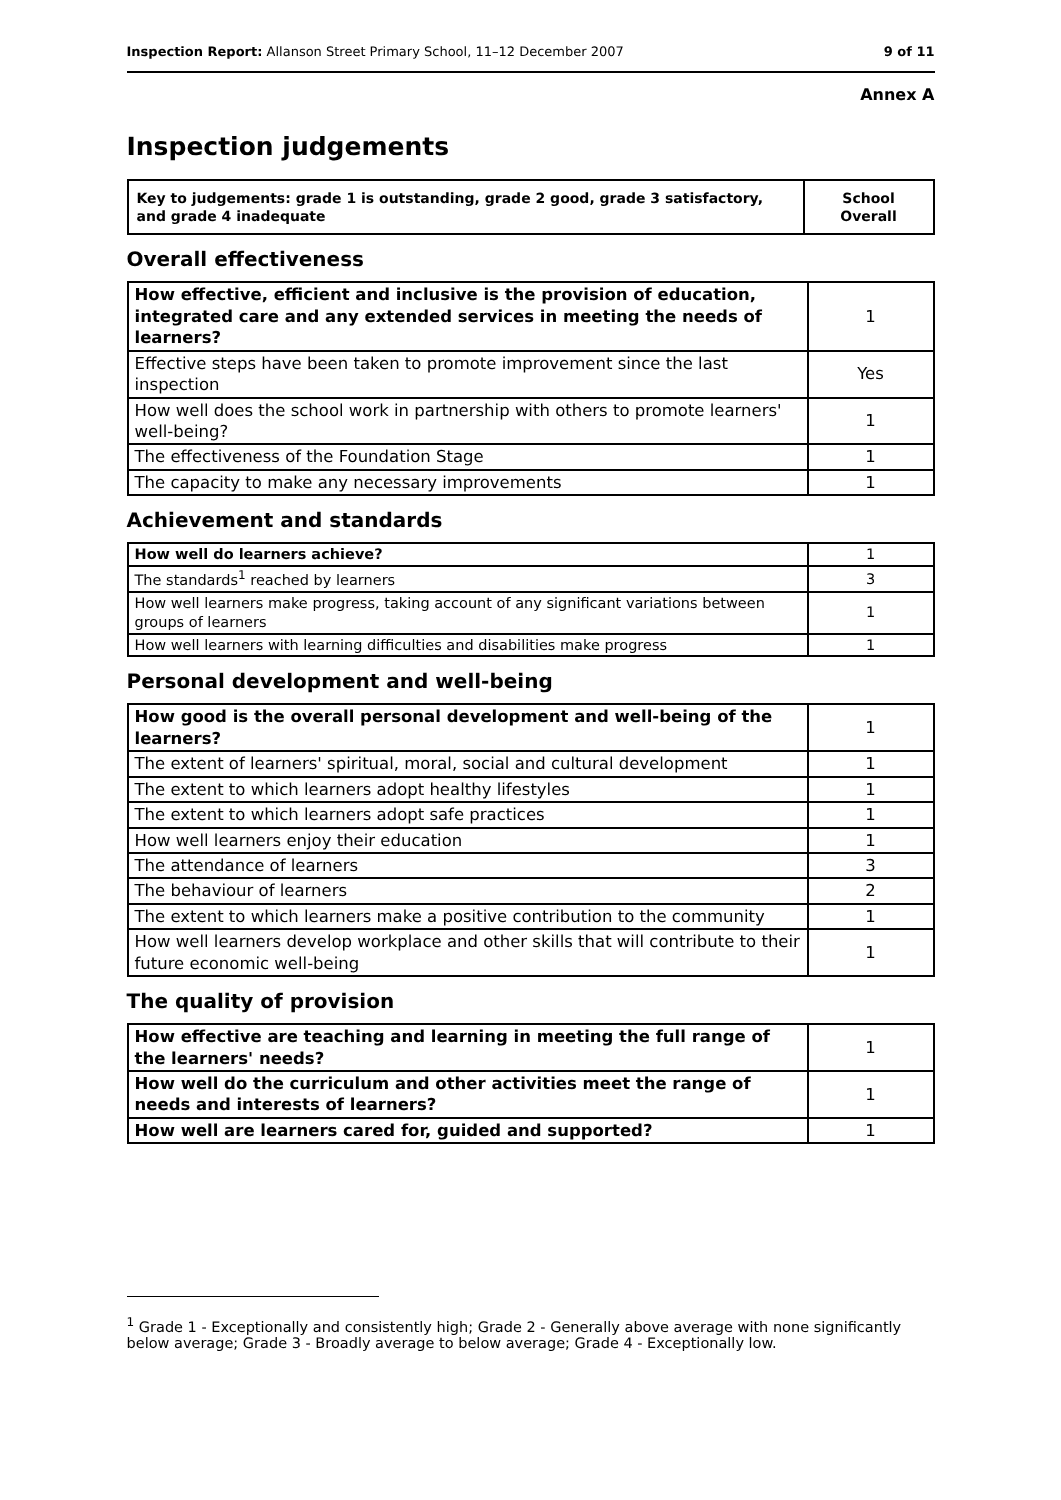Inspection Report: Allanson Street Primary School, 11–12 December 2007 9 of 11
Annex A
Inspection judgements
| Key to judgements: grade 1 is outstanding, grade 2 good, grade 3 satisfactory, and grade 4 inadequate | School Overall |
Overall effectiveness
| How effective, efficient and inclusive is the provision of education, integrated care and any extended services in meeting the needs of learners? | 1 |
| Effective steps have been taken to promote improvement since the last inspection | Yes |
| How well does the school work in partnership with others to promote learners' well-being? | 1 |
| The effectiveness of the Foundation Stage | 1 |
| The capacity to make any necessary improvements | 1 |
Achievement and standards
| How well do learners achieve? | 1 |
| The standards<sup>1</sup> reached by learners | 3 |
| How well learners make progress, taking account of any significant variations between groups of learners | 1 |
| How well learners with learning difficulties and disabilities make progress | 1 |
Personal development and well-being
| How good is the overall personal development and well-being of the learners? | 1 |
| The extent of learners' spiritual, moral, social and cultural development | 1 |
| The extent to which learners adopt healthy lifestyles | 1 |
| The extent to which learners adopt safe practices | 1 |
| How well learners enjoy their education | 1 |
| The attendance of learners | 3 |
| The behaviour of learners | 2 |
| The extent to which learners make a positive contribution to the community | 1 |
| How well learners develop workplace and other skills that will contribute to their future economic well-being | 1 |
The quality of provision
| How effective are teaching and learning in meeting the full range of the learners' needs? | 1 |
| How well do the curriculum and other activities meet the range of needs and interests of learners? | 1 |
| How well are learners cared for, guided and supported? | 1 |
<sup>1</sup> Grade 1 - Exceptionally and consistently high; Grade 2 - Generally above average with none significantly below average; Grade 3 - Broadly average to below average; Grade 4 - Exceptionally low.